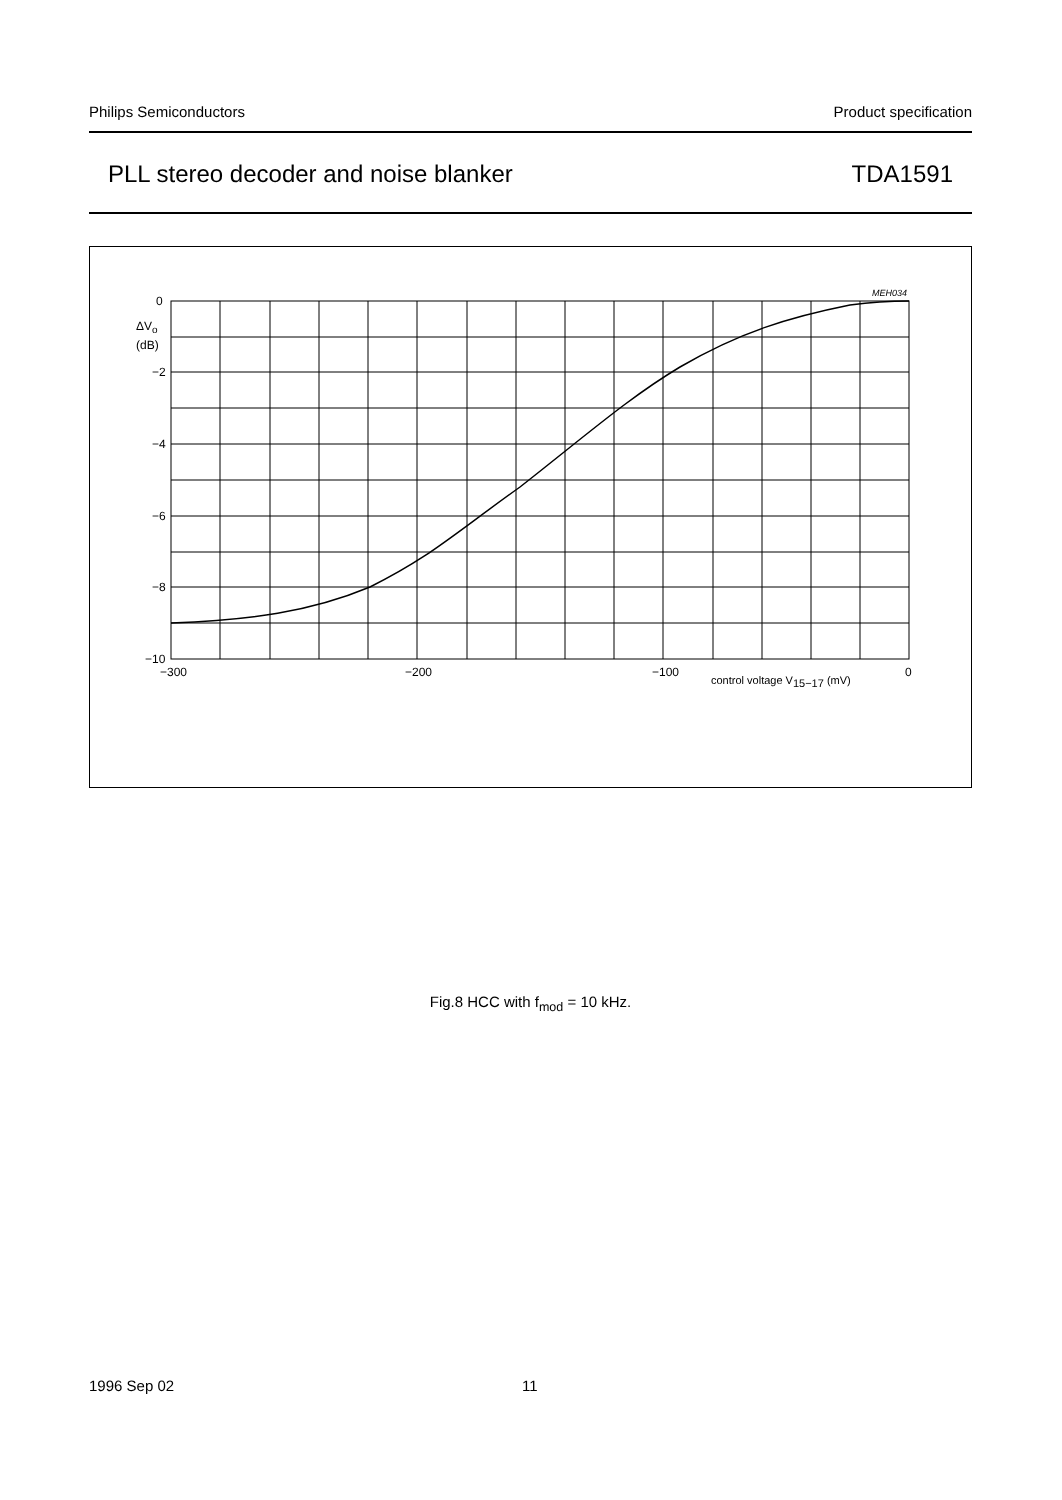Philips Semiconductors Product specification
PLL stereo decoder and noise blanker TDA1591
MEH034
0
ΔVo
(dB)
−2
−4
−6
−8
−10
−300
−200
−100
0
control voltage V15−17 (mV)
Fig.8 HCC with f<sub>mod</sub> = 10 kHz.
1996 Sep 02 11